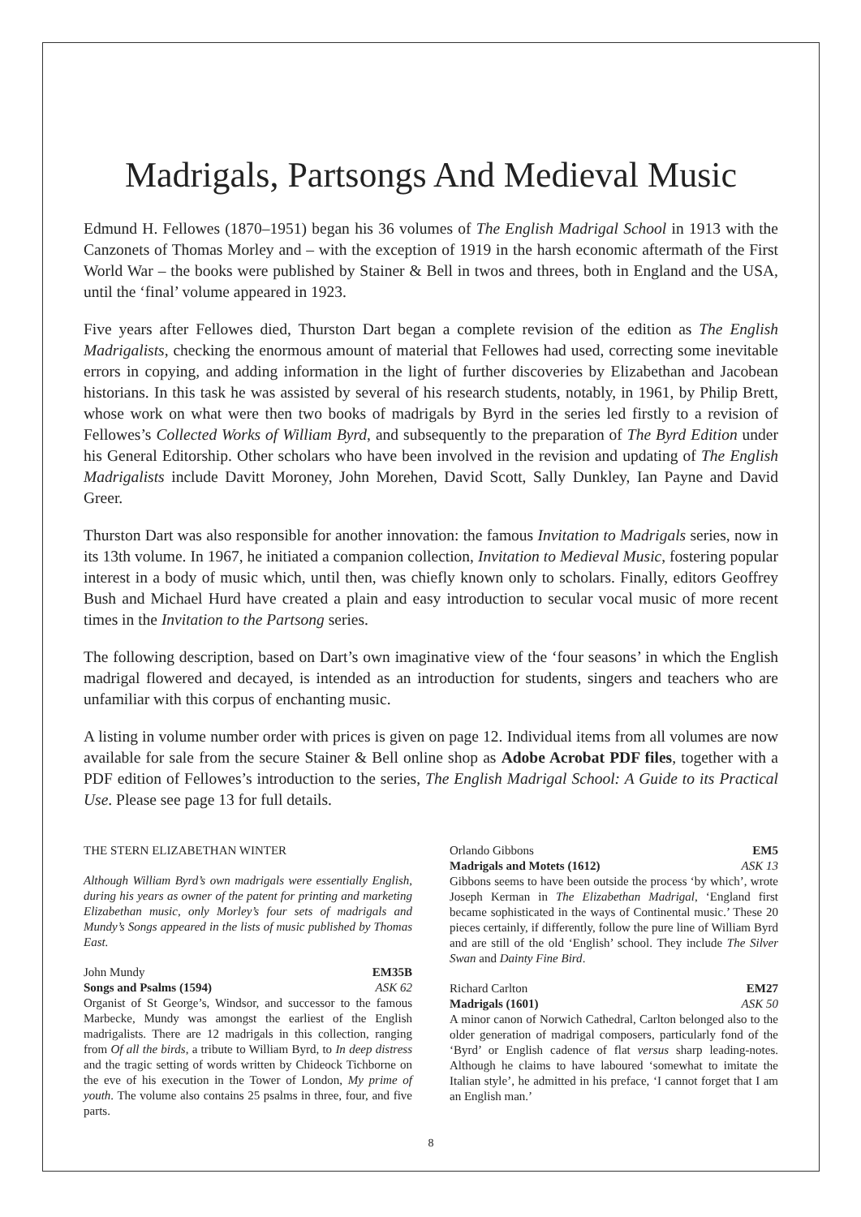Madrigals, Partsongs And Medieval Music
Edmund H. Fellowes (1870–1951) began his 36 volumes of The English Madrigal School in 1913 with the Canzonets of Thomas Morley and – with the exception of 1919 in the harsh economic aftermath of the First World War – the books were published by Stainer & Bell in twos and threes, both in England and the USA, until the ‘final’ volume appeared in 1923.
Five years after Fellowes died, Thurston Dart began a complete revision of the edition as The English Madrigalists, checking the enormous amount of material that Fellowes had used, correcting some inevitable errors in copying, and adding information in the light of further discoveries by Elizabethan and Jacobean historians. In this task he was assisted by several of his research students, notably, in 1961, by Philip Brett, whose work on what were then two books of madrigals by Byrd in the series led firstly to a revision of Fellowes’s Collected Works of William Byrd, and subsequently to the preparation of The Byrd Edition under his General Editorship. Other scholars who have been involved in the revision and updating of The English Madrigalists include Davitt Moroney, John Morehen, David Scott, Sally Dunkley, Ian Payne and David Greer.
Thurston Dart was also responsible for another innovation: the famous Invitation to Madrigals series, now in its 13th volume. In 1967, he initiated a companion collection, Invitation to Medieval Music, fostering popular interest in a body of music which, until then, was chiefly known only to scholars. Finally, editors Geoffrey Bush and Michael Hurd have created a plain and easy introduction to secular vocal music of more recent times in the Invitation to the Partsong series.
The following description, based on Dart’s own imaginative view of the ‘four seasons’ in which the English madrigal flowered and decayed, is intended as an introduction for students, singers and teachers who are unfamiliar with this corpus of enchanting music.
A listing in volume number order with prices is given on page 12. Individual items from all volumes are now available for sale from the secure Stainer & Bell online shop as Adobe Acrobat PDF files, together with a PDF edition of Fellowes’s introduction to the series, The English Madrigal School: A Guide to its Practical Use. Please see page 13 for full details.
THE STERN ELIZABETHAN WINTER
Although William Byrd’s own madrigals were essentially English, during his years as owner of the patent for printing and marketing Elizabethan music, only Morley’s four sets of madrigals and Mundy’s Songs appeared in the lists of music published by Thomas East.
John Mundy EM35B
Songs and Psalms (1594) ASK 62
Organist of St George’s, Windsor, and successor to the famous Marbecke, Mundy was amongst the earliest of the English madrigalists. There are 12 madrigals in this collection, ranging from Of all the birds, a tribute to William Byrd, to In deep distress and the tragic setting of words written by Chideock Tichborne on the eve of his execution in the Tower of London, My prime of youth. The volume also contains 25 psalms in three, four, and five parts.
Orlando Gibbons EM5
Madrigals and Motets (1612) ASK 13
Gibbons seems to have been outside the process ‘by which’, wrote Joseph Kerman in The Elizabethan Madrigal, ‘England first became sophisticated in the ways of Continental music.’ These 20 pieces certainly, if differently, follow the pure line of William Byrd and are still of the old ‘English’ school. They include The Silver Swan and Dainty Fine Bird.
Richard Carlton EM27
Madrigals (1601) ASK 50
A minor canon of Norwich Cathedral, Carlton belonged also to the older generation of madrigal composers, particularly fond of the ‘Byrd’ or English cadence of flat versus sharp leading-notes. Although he claims to have laboured ‘somewhat to imitate the Italian style’, he admitted in his preface, ‘I cannot forget that I am an English man.’
8